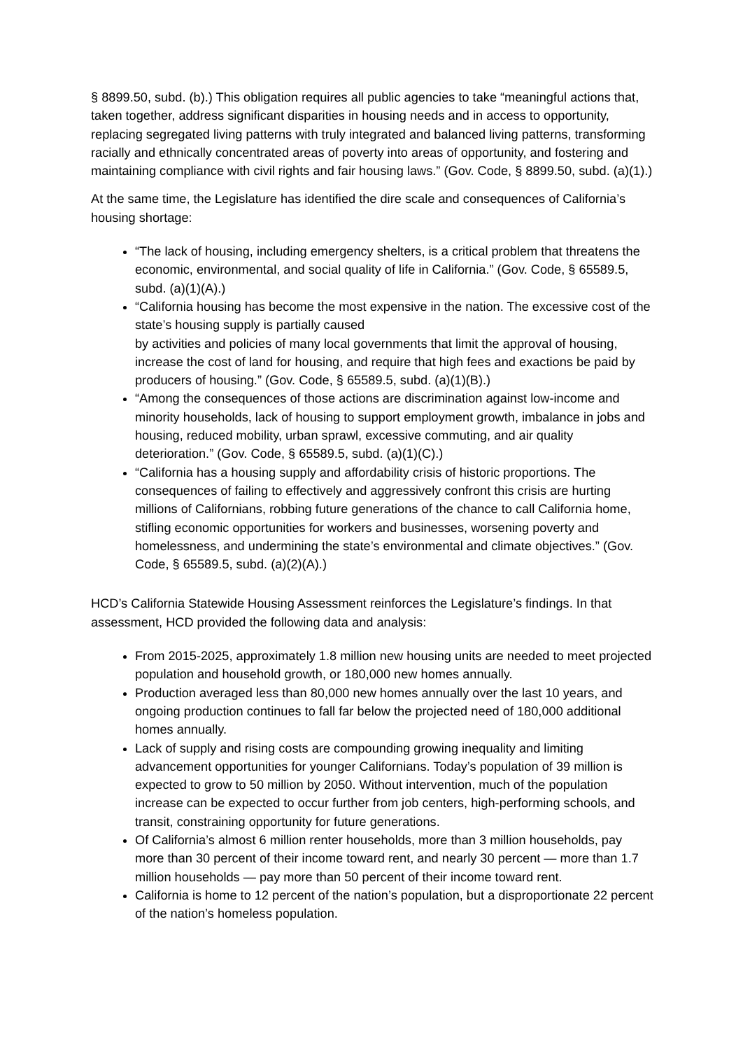§ 8899.50, subd. (b).) This obligation requires all public agencies to take “meaningful actions that, taken together, address significant disparities in housing needs and in access to opportunity, replacing segregated living patterns with truly integrated and balanced living patterns, transforming racially and ethnically concentrated areas of poverty into areas of opportunity, and fostering and maintaining compliance with civil rights and fair housing laws.” (Gov. Code, § 8899.50, subd. (a)(1).)
At the same time, the Legislature has identified the dire scale and consequences of California’s housing shortage:
“The lack of housing, including emergency shelters, is a critical problem that threatens the economic, environmental, and social quality of life in California.” (Gov. Code, § 65589.5, subd. (a)(1)(A).)
“California housing has become the most expensive in the nation. The excessive cost of the state’s housing supply is partially caused
by activities and policies of many local governments that limit the approval of housing, increase the cost of land for housing, and require that high fees and exactions be paid by producers of housing.” (Gov. Code, § 65589.5, subd. (a)(1)(B).)
“Among the consequences of those actions are discrimination against low-income and minority households, lack of housing to support employment growth, imbalance in jobs and housing, reduced mobility, urban sprawl, excessive commuting, and air quality deterioration.” (Gov. Code, § 65589.5, subd. (a)(1)(C).)
“California has a housing supply and affordability crisis of historic proportions. The consequences of failing to effectively and aggressively confront this crisis are hurting millions of Californians, robbing future generations of the chance to call California home, stifling economic opportunities for workers and businesses, worsening poverty and homelessness, and undermining the state’s environmental and climate objectives.” (Gov. Code, § 65589.5, subd. (a)(2)(A).)
HCD’s California Statewide Housing Assessment reinforces the Legislature’s findings. In that assessment, HCD provided the following data and analysis:
From 2015-2025, approximately 1.8 million new housing units are needed to meet projected population and household growth, or 180,000 new homes annually.
Production averaged less than 80,000 new homes annually over the last 10 years, and ongoing production continues to fall far below the projected need of 180,000 additional homes annually.
Lack of supply and rising costs are compounding growing inequality and limiting advancement opportunities for younger Californians. Today’s population of 39 million is expected to grow to 50 million by 2050. Without intervention, much of the population increase can be expected to occur further from job centers, high-performing schools, and transit, constraining opportunity for future generations.
Of California’s almost 6 million renter households, more than 3 million households, pay more than 30 percent of their income toward rent, and nearly 30 percent — more than 1.7 million households — pay more than 50 percent of their income toward rent.
California is home to 12 percent of the nation’s population, but a disproportionate 22 percent of the nation’s homeless population.